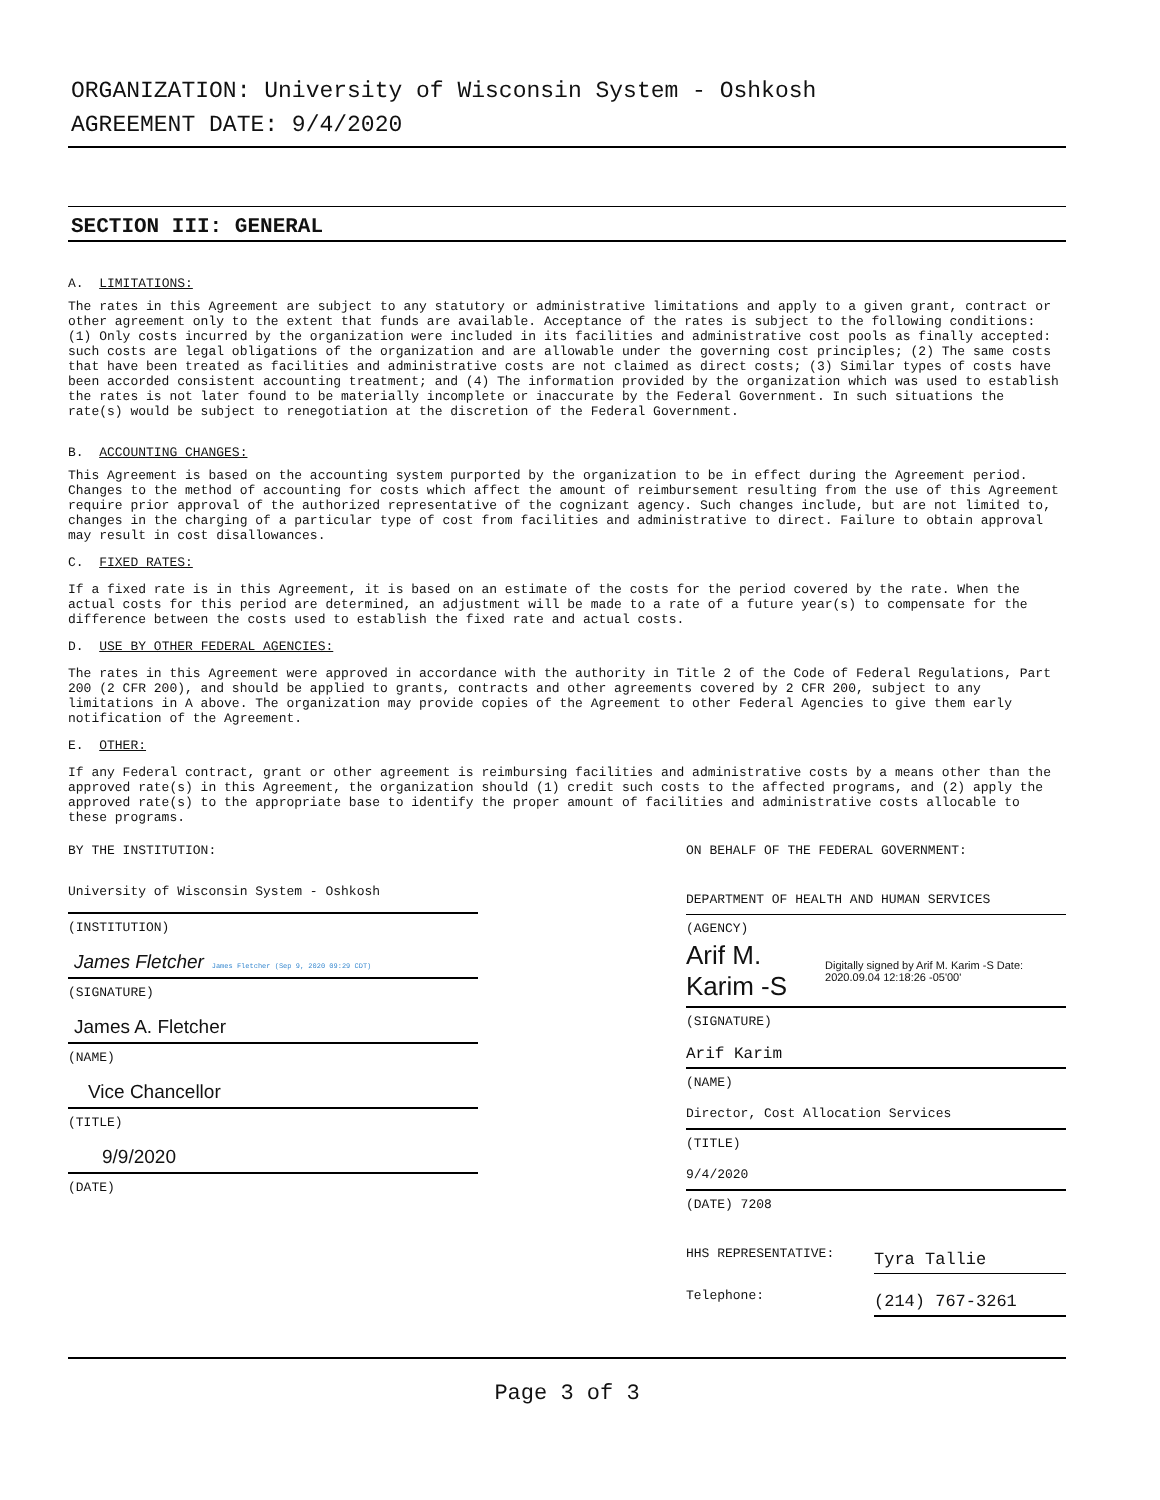ORGANIZATION: University of Wisconsin System - Oshkosh
AGREEMENT DATE: 9/4/2020
SECTION III: GENERAL
A. LIMITATIONS:
The rates in this Agreement are subject to any statutory or administrative limitations and apply to a given grant, contract or other agreement only to the extent that funds are available. Acceptance of the rates is subject to the following conditions: (1) Only costs incurred by the organization were included in its facilities and administrative cost pools as finally accepted: such costs are legal obligations of the organization and are allowable under the governing cost principles; (2) The same costs that have been treated as facilities and administrative costs are not claimed as direct costs; (3) Similar types of costs have been accorded consistent accounting treatment; and (4) The information provided by the organization which was used to establish the rates is not later found to be materially incomplete or inaccurate by the Federal Government. In such situations the rate(s) would be subject to renegotiation at the discretion of the Federal Government.
B. ACCOUNTING CHANGES:
This Agreement is based on the accounting system purported by the organization to be in effect during the Agreement period. Changes to the method of accounting for costs which affect the amount of reimbursement resulting from the use of this Agreement require prior approval of the authorized representative of the cognizant agency. Such changes include, but are not limited to, changes in the charging of a particular type of cost from facilities and administrative to direct. Failure to obtain approval may result in cost disallowances.
C. FIXED RATES:
If a fixed rate is in this Agreement, it is based on an estimate of the costs for the period covered by the rate. When the actual costs for this period are determined, an adjustment will be made to a rate of a future year(s) to compensate for the difference between the costs used to establish the fixed rate and actual costs.
D. USE BY OTHER FEDERAL AGENCIES:
The rates in this Agreement were approved in accordance with the authority in Title 2 of the Code of Federal Regulations, Part 200 (2 CFR 200), and should be applied to grants, contracts and other agreements covered by 2 CFR 200, subject to any limitations in A above. The organization may provide copies of the Agreement to other Federal Agencies to give them early notification of the Agreement.
E. OTHER:
If any Federal contract, grant or other agreement is reimbursing facilities and administrative costs by a means other than the approved rate(s) in this Agreement, the organization should (1) credit such costs to the affected programs, and (2) apply the approved rate(s) to the appropriate base to identify the proper amount of facilities and administrative costs allocable to these programs.
BY THE INSTITUTION:
University of Wisconsin System - Oshkosh
(INSTITUTION)
James Fletcher James Fletcher (Sep 9, 2020 09:29 CDT)
(SIGNATURE)
James A. Fletcher
(NAME)
Vice Chancellor
(TITLE)
9/9/2020
(DATE)
ON BEHALF OF THE FEDERAL GOVERNMENT:
DEPARTMENT OF HEALTH AND HUMAN SERVICES
(AGENCY)
Arif M. Karim -S Digitally signed by Arif M. Karim -S Date: 2020.09.04 12:18:26 -05'00'
(SIGNATURE)
Arif Karim
(NAME)
Director, Cost Allocation Services
(TITLE)
9/4/2020
(DATE) 7208
HHS REPRESENTATIVE: Tyra Tallie
Telephone: (214) 767-3261
Page 3 of 3